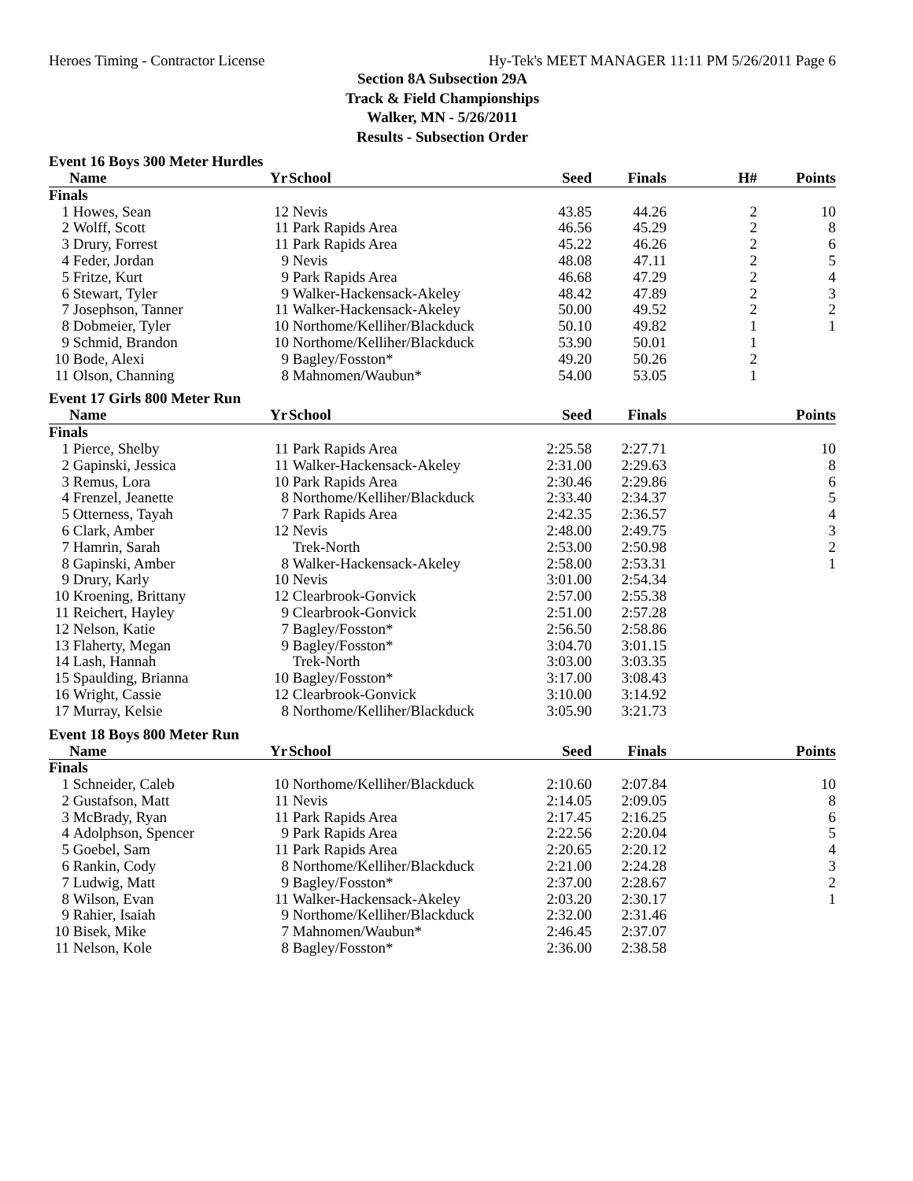Heroes Timing - Contractor License Hy-Tek's MEET MANAGER 11:11 PM 5/26/2011 Page 6
Section 8A Subsection 29A
Track & Field Championships
Walker, MN - 5/26/2011
Results - Subsection Order
Event 16 Boys 300 Meter Hurdles
| | Name | Yr | School | Seed | Finals | H# | Points |
| --- | --- | --- | --- | --- | --- | --- | --- |
| Finals | | | | | | | |
| 1 | Howes, Sean | 12 | Nevis | 43.85 | 44.26 | 2 | 10 |
| 2 | Wolff, Scott | 11 | Park Rapids Area | 46.56 | 45.29 | 2 | 8 |
| 3 | Drury, Forrest | 11 | Park Rapids Area | 45.22 | 46.26 | 2 | 6 |
| 4 | Feder, Jordan | 9 | Nevis | 48.08 | 47.11 | 2 | 5 |
| 5 | Fritze, Kurt | 9 | Park Rapids Area | 46.68 | 47.29 | 2 | 4 |
| 6 | Stewart, Tyler | 9 | Walker-Hackensack-Akeley | 48.42 | 47.89 | 2 | 3 |
| 7 | Josephson, Tanner | 11 | Walker-Hackensack-Akeley | 50.00 | 49.52 | 2 | 2 |
| 8 | Dobmeier, Tyler | 10 | Northome/Kelliher/Blackduck | 50.10 | 49.82 | 1 | 1 |
| 9 | Schmid, Brandon | 10 | Northome/Kelliher/Blackduck | 53.90 | 50.01 | 1 | |
| 10 | Bode, Alexi | 9 | Bagley/Fosston* | 49.20 | 50.26 | 2 | |
| 11 | Olson, Channing | 8 | Mahnomen/Waubun* | 54.00 | 53.05 | 1 | |
Event 17 Girls 800 Meter Run
| | Name | Yr | School | Seed | Finals | | Points |
| --- | --- | --- | --- | --- | --- | --- | --- |
| Finals | | | | | | | |
| 1 | Pierce, Shelby | 11 | Park Rapids Area | 2:25.58 | 2:27.71 | | 10 |
| 2 | Gapinski, Jessica | 11 | Walker-Hackensack-Akeley | 2:31.00 | 2:29.63 | | 8 |
| 3 | Remus, Lora | 10 | Park Rapids Area | 2:30.46 | 2:29.86 | | 6 |
| 4 | Frenzel, Jeanette | 8 | Northome/Kelliher/Blackduck | 2:33.40 | 2:34.37 | | 5 |
| 5 | Otterness, Tayah | 7 | Park Rapids Area | 2:42.35 | 2:36.57 | | 4 |
| 6 | Clark, Amber | 12 | Nevis | 2:48.00 | 2:49.75 | | 3 |
| 7 | Hamrin, Sarah | | Trek-North | 2:53.00 | 2:50.98 | | 2 |
| 8 | Gapinski, Amber | 8 | Walker-Hackensack-Akeley | 2:58.00 | 2:53.31 | | 1 |
| 9 | Drury, Karly | 10 | Nevis | 3:01.00 | 2:54.34 | | |
| 10 | Kroening, Brittany | 12 | Clearbrook-Gonvick | 2:57.00 | 2:55.38 | | |
| 11 | Reichert, Hayley | 9 | Clearbrook-Gonvick | 2:51.00 | 2:57.28 | | |
| 12 | Nelson, Katie | 7 | Bagley/Fosston* | 2:56.50 | 2:58.86 | | |
| 13 | Flaherty, Megan | 9 | Bagley/Fosston* | 3:04.70 | 3:01.15 | | |
| 14 | Lash, Hannah | | Trek-North | 3:03.00 | 3:03.35 | | |
| 15 | Spaulding, Brianna | 10 | Bagley/Fosston* | 3:17.00 | 3:08.43 | | |
| 16 | Wright, Cassie | 12 | Clearbrook-Gonvick | 3:10.00 | 3:14.92 | | |
| 17 | Murray, Kelsie | 8 | Northome/Kelliher/Blackduck | 3:05.90 | 3:21.73 | | |
Event 18 Boys 800 Meter Run
| | Name | Yr | School | Seed | Finals | | Points |
| --- | --- | --- | --- | --- | --- | --- | --- |
| Finals | | | | | | | |
| 1 | Schneider, Caleb | 10 | Northome/Kelliher/Blackduck | 2:10.60 | 2:07.84 | | 10 |
| 2 | Gustafson, Matt | 11 | Nevis | 2:14.05 | 2:09.05 | | 8 |
| 3 | McBrady, Ryan | 11 | Park Rapids Area | 2:17.45 | 2:16.25 | | 6 |
| 4 | Adolphson, Spencer | 9 | Park Rapids Area | 2:22.56 | 2:20.04 | | 5 |
| 5 | Goebel, Sam | 11 | Park Rapids Area | 2:20.65 | 2:20.12 | | 4 |
| 6 | Rankin, Cody | 8 | Northome/Kelliher/Blackduck | 2:21.00 | 2:24.28 | | 3 |
| 7 | Ludwig, Matt | 9 | Bagley/Fosston* | 2:37.00 | 2:28.67 | | 2 |
| 8 | Wilson, Evan | 11 | Walker-Hackensack-Akeley | 2:03.20 | 2:30.17 | | 1 |
| 9 | Rahier, Isaiah | 9 | Northome/Kelliher/Blackduck | 2:32.00 | 2:31.46 | | |
| 10 | Bisek, Mike | 7 | Mahnomen/Waubun* | 2:46.45 | 2:37.07 | | |
| 11 | Nelson, Kole | 8 | Bagley/Fosston* | 2:36.00 | 2:38.58 | | |